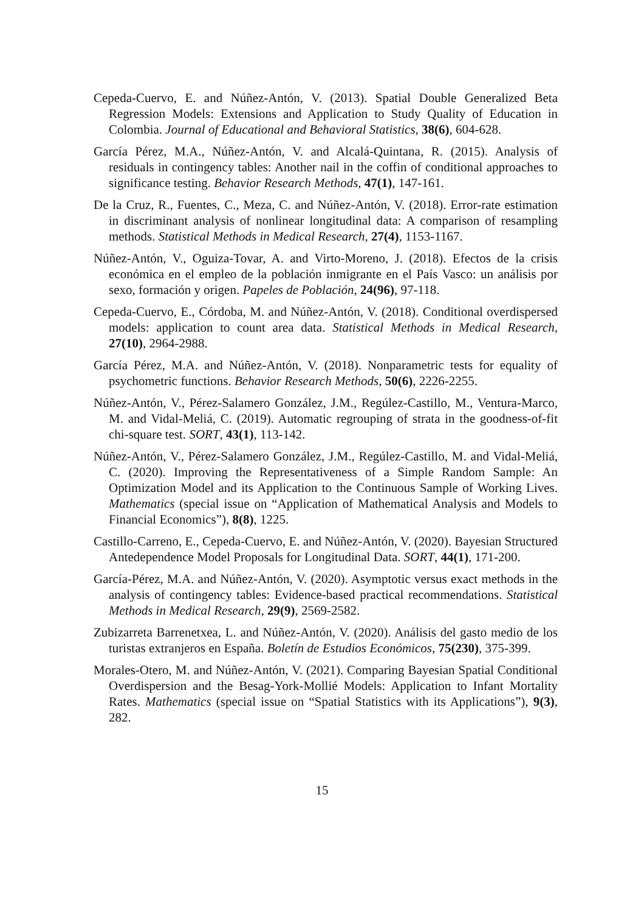Cepeda-Cuervo, E. and Núñez-Antón, V. (2013). Spatial Double Generalized Beta Regression Models: Extensions and Application to Study Quality of Education in Colombia. Journal of Educational and Behavioral Statistics, 38(6), 604-628.
García Pérez, M.A., Núñez-Antón, V. and Alcalá-Quintana, R. (2015). Analysis of residuals in contingency tables: Another nail in the coffin of conditional approaches to significance testing. Behavior Research Methods, 47(1), 147-161.
De la Cruz, R., Fuentes, C., Meza, C. and Núñez-Antón, V. (2018). Error-rate estimation in discriminant analysis of nonlinear longitudinal data: A comparison of resampling methods. Statistical Methods in Medical Research, 27(4), 1153-1167.
Núñez-Antón, V., Oguiza-Tovar, A. and Virto-Moreno, J. (2018). Efectos de la crisis económica en el empleo de la población inmigrante en el País Vasco: un análisis por sexo, formación y origen. Papeles de Población, 24(96), 97-118.
Cepeda-Cuervo, E., Córdoba, M. and Núñez-Antón, V. (2018). Conditional overdispersed models: application to count area data. Statistical Methods in Medical Research, 27(10), 2964-2988.
García Pérez, M.A. and Núñez-Antón, V. (2018). Nonparametric tests for equality of psychometric functions. Behavior Research Methods, 50(6), 2226-2255.
Núñez-Antón, V., Pérez-Salamero González, J.M., Regúlez-Castillo, M., Ventura-Marco, M. and Vidal-Meliá, C. (2019). Automatic regrouping of strata in the goodness-of-fit chi-square test. SORT, 43(1), 113-142.
Núñez-Antón, V., Pérez-Salamero González, J.M., Regúlez-Castillo, M. and Vidal-Meliá, C. (2020). Improving the Representativeness of a Simple Random Sample: An Optimization Model and its Application to the Continuous Sample of Working Lives. Mathematics (special issue on “Application of Mathematical Analysis and Models to Financial Economics”), 8(8), 1225.
Castillo-Carreno, E., Cepeda-Cuervo, E. and Núñez-Antón, V. (2020). Bayesian Structured Antedependence Model Proposals for Longitudinal Data. SORT, 44(1), 171-200.
García-Pérez, M.A. and Núñez-Antón, V. (2020). Asymptotic versus exact methods in the analysis of contingency tables: Evidence-based practical recommendations. Statistical Methods in Medical Research, 29(9), 2569-2582.
Zubizarreta Barrenetxea, L. and Núñez-Antón, V. (2020). Análisis del gasto medio de los turistas extranjeros en España. Boletín de Estudios Económicos, 75(230), 375-399.
Morales-Otero, M. and Núñez-Antón, V. (2021). Comparing Bayesian Spatial Conditional Overdispersion and the Besag-York-Mollié Models: Application to Infant Mortality Rates. Mathematics (special issue on “Spatial Statistics with its Applications”), 9(3), 282.
15